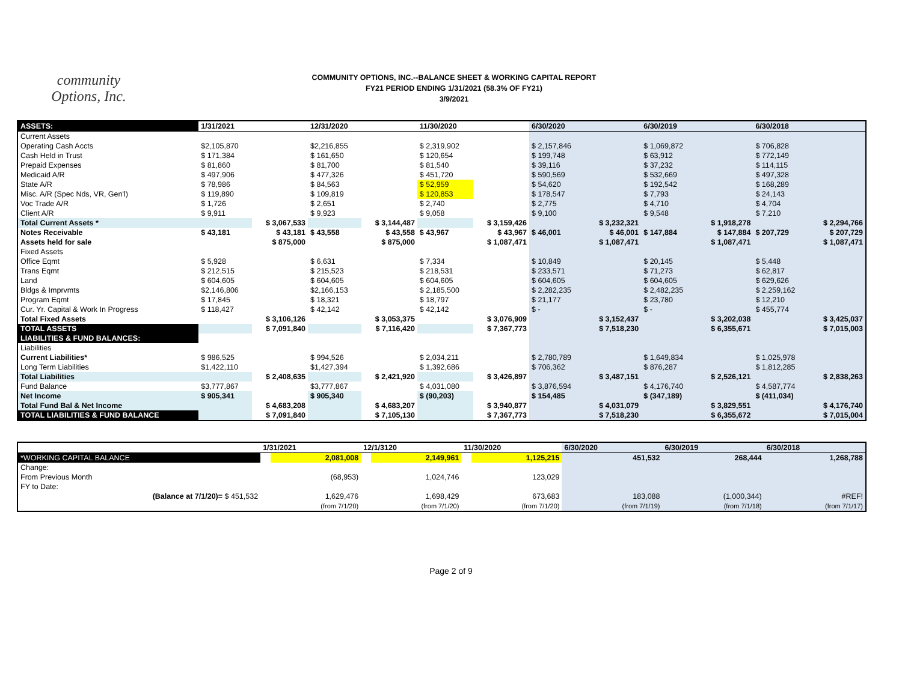community
Options, Inc.
COMMUNITY OPTIONS, INC.--BALANCE SHEET & WORKING CAPITAL REPORT
FY21 PERIOD ENDING 1/31/2021 (58.3% OF FY21)
3/9/2021
| ASSETS: | 1/31/2021 | | 12/31/2020 | | 11/30/2020 | | 6/30/2020 | | 6/30/2019 | | 6/30/2018 | |
| --- | --- | --- | --- | --- | --- | --- | --- | --- | --- | --- | --- | --- |
| Current Assets | | | | | | | | | | | | |
| Operating Cash Accts | $2,105,870 | | $2,216,855 | | $ 2,319,902 | | $ 2,157,846 | | $ 1,069,872 | | $ 706,828 | |
| Cash Held in Trust | $ 171,384 | | $ 161,650 | | $ 120,654 | | $ 199,748 | | $ 63,912 | | $ 772,149 | |
| Prepaid Expenses | $ 81,860 | | $ 81,700 | | $ 81,540 | | $ 39,116 | | $ 37,232 | | $ 114,115 | |
| Medicaid A/R | $ 497,906 | | $ 477,326 | | $ 451,720 | | $ 590,569 | | $ 532,669 | | $ 497,328 | |
| State A/R | $ 78,986 | | $ 84,563 | | $ 52,959 | | $ 54,620 | | $ 192,542 | | $ 168,289 | |
| Misc. A/R (Spec Nds, VR, Gen'l) | $ 119,890 | | $ 109,819 | | $ 120,853 | | $ 178,547 | | $ 7,793 | | $ 24,143 | |
| Voc Trade A/R | $ 1,726 | | $ 2,651 | | $ 2,740 | | $ 2,775 | | $ 4,710 | | $ 4,704 | |
| Client A/R | $ 9,911 | | $ 9,923 | | $ 9,058 | | $ 9,100 | | $ 9,548 | | $ 7,210 | |
| Total Current Assets * | | $ 3,067,533 | | $ 3,144,487 | | $ 3,159,426 | | $ 3,232,321 | | $ 1,918,278 | | $ 2,294,766 |
| Notes Receivable | $ 43,181 | $ 43,181 | $ 43,558 | $ 43,558 | $ 43,967 | $ 43,967 | $ 46,001 | $ 46,001 | $ 147,884 | $ 147,884 | $ 207,729 | $ 207,729 |
| Assets held for sale | | $ 875,000 | | $ 875,000 | | $ 1,087,471 | | $ 1,087,471 | | $ 1,087,471 | | $ 1,087,471 |
| Fixed Assets | | | | | | | | | | | | |
| Office Eqmt | $ 5,928 | | $ 6,631 | | $ 7,334 | | $ 10,849 | | $ 20,145 | | $ 5,448 | |
| Trans Eqmt | $ 212,515 | | $ 215,523 | | $ 218,531 | | $ 233,571 | | $ 71,273 | | $ 62,817 | |
| Land | $ 604,605 | | $ 604,605 | | $ 604,605 | | $ 604,605 | | $ 604,605 | | $ 629,626 | |
| Bldgs & Imprvmts | $2,146,806 | | $2,166,153 | | $ 2,185,500 | | $ 2,282,235 | | $ 2,482,235 | | $ 2,259,162 | |
| Program Eqmt | $ 17,845 | | $ 18,321 | | $ 18,797 | | $ 21,177 | | $ 23,780 | | $ 12,210 | |
| Cur. Yr. Capital & Work In Progress | $ 118,427 | | $ 42,142 | | $ 42,142 | | $ - | | $ - | | $ 455,774 | |
| Total Fixed Assets | | $ 3,106,126 | | $ 3,053,375 | | $ 3,076,909 | | $ 3,152,437 | | $ 3,202,038 | | $ 3,425,037 |
| TOTAL ASSETS | | $ 7,091,840 | | $ 7,116,420 | | $ 7,367,773 | | $ 7,518,230 | | $ 6,355,671 | | $ 7,015,003 |
| LIABILITIES & FUND BALANCES: | | | | | | | | | | | | |
| Liabilities | | | | | | | | | | | | |
| Current Liabilities* | $ 986,525 | | $ 994,526 | | $ 2,034,211 | | $ 2,780,789 | | $ 1,649,834 | | $ 1,025,978 | |
| Long Term Liabilities | $1,422,110 | | $1,427,394 | | $ 1,392,686 | | $ 706,362 | | $ 876,287 | | $ 1,812,285 | |
| Total Liabilities | | $ 2,408,635 | | $ 2,421,920 | | $ 3,426,897 | | $ 3,487,151 | | $ 2,526,121 | | $ 2,838,263 |
| Fund Balance | $3,777,867 | | $3,777,867 | | $ 4,031,080 | | $ 3,876,594 | | $ 4,176,740 | | $ 4,587,774 | |
| Net Income | $ 905,341 | | $ 905,340 | | $ (90,203) | | $ 154,485 | | $ (347,189) | | $ (411,034) | |
| Total Fund Bal & Net Income | | $ 4,683,208 | | $ 4,683,207 | | $ 3,940,877 | | $ 4,031,079 | | $ 3,829,551 | | $ 4,176,740 |
| TOTAL LIABILITIES & FUND BALANCE | | $ 7,091,840 | | $ 7,105,130 | | $ 7,367,773 | | $ 7,518,230 | | $ 6,355,672 | | $ 7,015,004 |
| | 1/31/2021 | | 12/1/3120 | | 11/30/2020 | | 6/30/2020 | | 6/30/2019 | | 6/30/2018 | |
| --- | --- | --- | --- | --- | --- | --- | --- | --- | --- | --- | --- | --- |
| *WORKING CAPITAL BALANCE | | 2,081,008 | | 2,149,961 | | 1,125,215 | | 451,532 | | 268,444 | | 1,268,788 |
| Change: | | | | | | | | | | | | |
| From Previous Month | | (68,953) | | 1,024,746 | | 123,029 | | | | | | |
| FY to Date: | | | | | | | | | | | | |
| (Balance at 7/1/20)= $ 451,532 | | 1,629,476 | | 1,698,429 | | 673,683 | | 183,088 | | (1,000,344) | | #REF! |
| | | (from 7/1/20) | | (from 7/1/20) | | (from 7/1/20) | | (from 7/1/19) | | (from 7/1/18) | | (from 7/1/17) |
Page 2 of 9